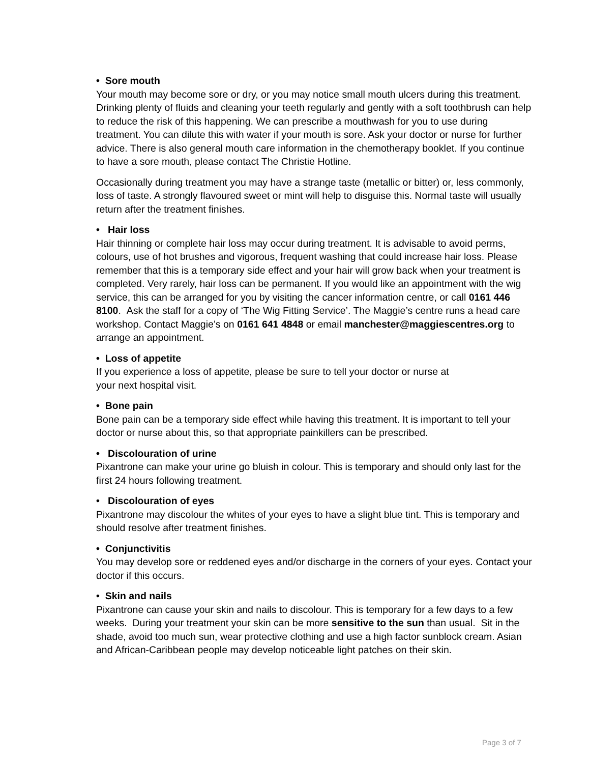• Sore mouth
Your mouth may become sore or dry, or you may notice small mouth ulcers during this treatment. Drinking plenty of fluids and cleaning your teeth regularly and gently with a soft toothbrush can help to reduce the risk of this happening. We can prescribe a mouthwash for you to use during treatment. You can dilute this with water if your mouth is sore. Ask your doctor or nurse for further advice. There is also general mouth care information in the chemotherapy booklet. If you continue to have a sore mouth, please contact The Christie Hotline.
Occasionally during treatment you may have a strange taste (metallic or bitter) or, less commonly, loss of taste. A strongly flavoured sweet or mint will help to disguise this. Normal taste will usually return after the treatment finishes.
• Hair loss
Hair thinning or complete hair loss may occur during treatment. It is advisable to avoid perms, colours, use of hot brushes and vigorous, frequent washing that could increase hair loss. Please remember that this is a temporary side effect and your hair will grow back when your treatment is completed. Very rarely, hair loss can be permanent. If you would like an appointment with the wig service, this can be arranged for you by visiting the cancer information centre, or call 0161 446 8100. Ask the staff for a copy of ‘The Wig Fitting Service’. The Maggie’s centre runs a head care workshop. Contact Maggie’s on 0161 641 4848 or email manchester@maggiescentres.org to arrange an appointment.
• Loss of appetite
If you experience a loss of appetite, please be sure to tell your doctor or nurse at
your next hospital visit.
• Bone pain
Bone pain can be a temporary side effect while having this treatment. It is important to tell your doctor or nurse about this, so that appropriate painkillers can be prescribed.
• Discolouration of urine
Pixantrone can make your urine go bluish in colour. This is temporary and should only last for the first 24 hours following treatment.
• Discolouration of eyes
Pixantrone may discolour the whites of your eyes to have a slight blue tint. This is temporary and should resolve after treatment finishes.
• Conjunctivitis
You may develop sore or reddened eyes and/or discharge in the corners of your eyes. Contact your doctor if this occurs.
• Skin and nails
Pixantrone can cause your skin and nails to discolour. This is temporary for a few days to a few weeks. During your treatment your skin can be more sensitive to the sun than usual. Sit in the shade, avoid too much sun, wear protective clothing and use a high factor sunblock cream. Asian and African-Caribbean people may develop noticeable light patches on their skin.
Page 3 of 7